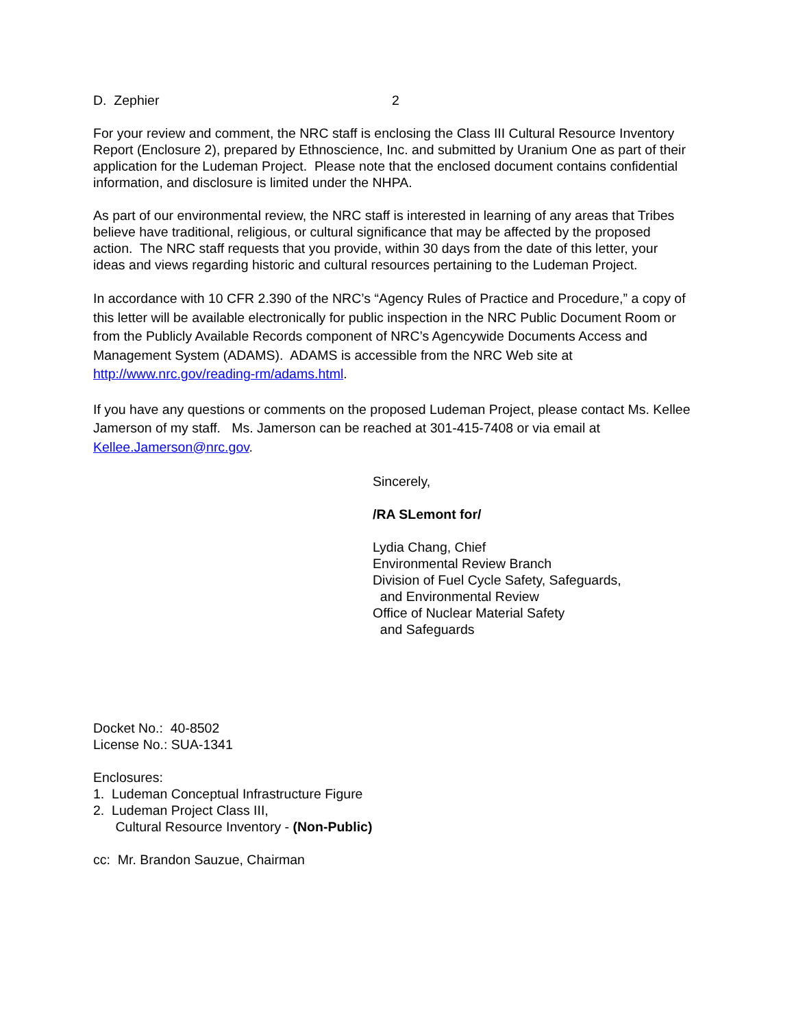D. Zephier 2
For your review and comment, the NRC staff is enclosing the Class III Cultural Resource Inventory Report (Enclosure 2), prepared by Ethnoscience, Inc. and submitted by Uranium One as part of their application for the Ludeman Project. Please note that the enclosed document contains confidential information, and disclosure is limited under the NHPA.
As part of our environmental review, the NRC staff is interested in learning of any areas that Tribes believe have traditional, religious, or cultural significance that may be affected by the proposed action. The NRC staff requests that you provide, within 30 days from the date of this letter, your ideas and views regarding historic and cultural resources pertaining to the Ludeman Project.
In accordance with 10 CFR 2.390 of the NRC’s “Agency Rules of Practice and Procedure,” a copy of this letter will be available electronically for public inspection in the NRC Public Document Room or from the Publicly Available Records component of NRC’s Agencywide Documents Access and Management System (ADAMS). ADAMS is accessible from the NRC Web site at http://www.nrc.gov/reading-rm/adams.html.
If you have any questions or comments on the proposed Ludeman Project, please contact Ms. Kellee Jamerson of my staff. Ms. Jamerson can be reached at 301-415-7408 or via email at Kellee.Jamerson@nrc.gov.
Sincerely,
/RA SLemont for/
Lydia Chang, Chief
Environmental Review Branch
Division of Fuel Cycle Safety, Safeguards,
and Environmental Review
Office of Nuclear Material Safety
and Safeguards
Docket No.: 40-8502
License No.: SUA-1341
Enclosures:
1. Ludeman Conceptual Infrastructure Figure
2. Ludeman Project Class III,
Cultural Resource Inventory - (Non-Public)
cc: Mr. Brandon Sauzue, Chairman